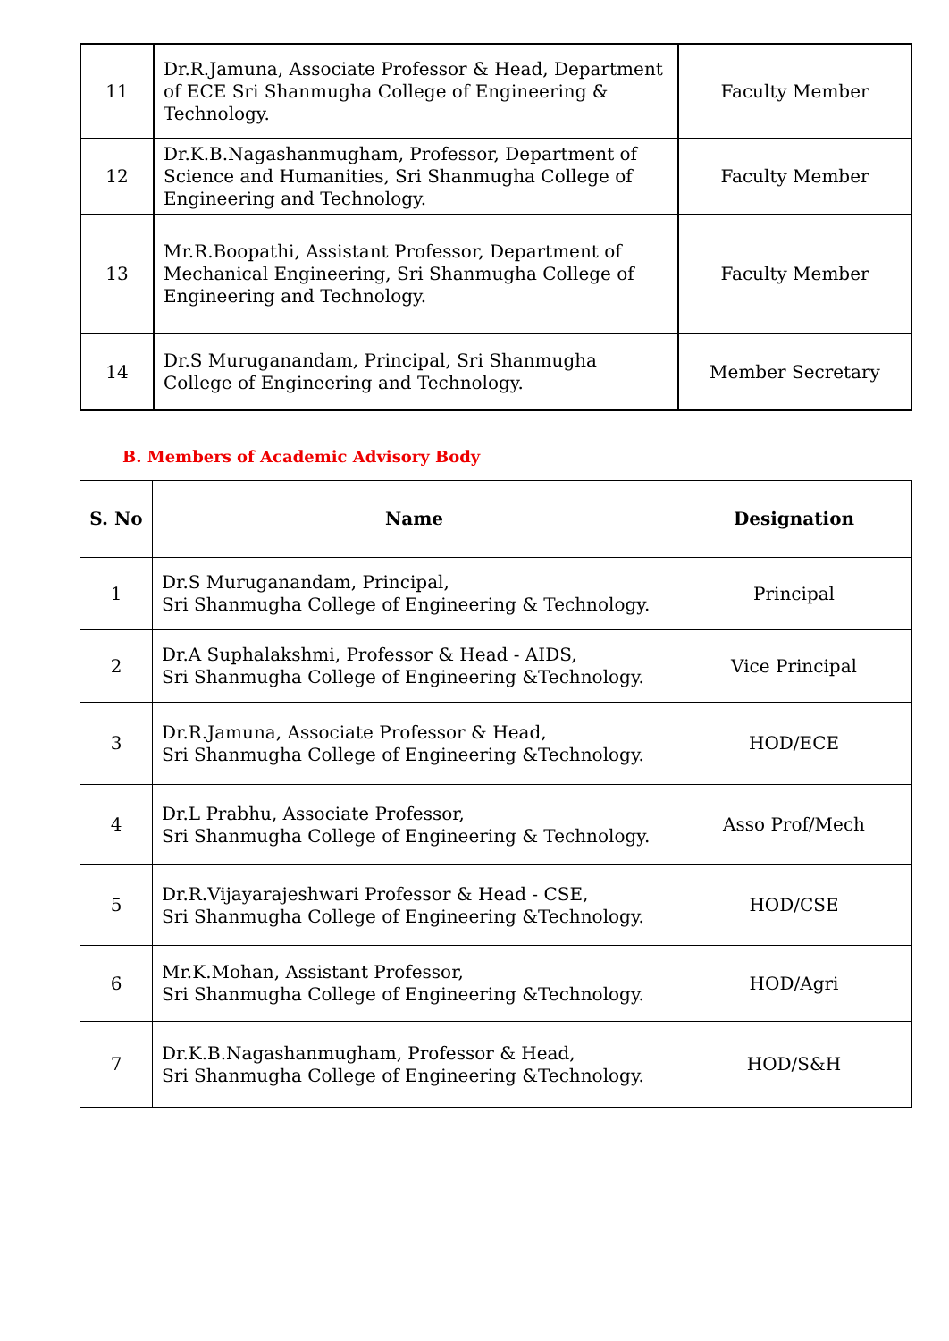| 11 | Dr.R.Jamuna, Associate Professor & Head, Department of ECE Sri Shanmugha College of Engineering & Technology. | Faculty Member |
| 12 | Dr.K.B.Nagashanmugham, Professor, Department of Science and Humanities, Sri Shanmugha College of Engineering and Technology. | Faculty Member |
| 13 | Mr.R.Boopathi, Assistant Professor, Department of Mechanical Engineering, Sri Shanmugha College of Engineering and Technology. | Faculty Member |
| 14 | Dr.S Muruganandam, Principal, Sri Shanmugha College of Engineering and Technology. | Member Secretary |
B. Members of Academic Advisory Body
| S. No | Name | Designation |
| --- | --- | --- |
| 1 | Dr.S Muruganandam, Principal, Sri Shanmugha College of Engineering & Technology. | Principal |
| 2 | Dr.A Suphalakshmi, Professor & Head - AIDS, Sri Shanmugha College of Engineering &Technology. | Vice Principal |
| 3 | Dr.R.Jamuna, Associate Professor & Head, Sri Shanmugha College of Engineering &Technology. | HOD/ECE |
| 4 | Dr.L Prabhu, Associate Professor, Sri Shanmugha College of Engineering & Technology. | Asso Prof/Mech |
| 5 | Dr.R.Vijayarajeshwari Professor & Head - CSE, Sri Shanmugha College of Engineering &Technology. | HOD/CSE |
| 6 | Mr.K.Mohan, Assistant Professor, Sri Shanmugha College of Engineering &Technology. | HOD/Agri |
| 7 | Dr.K.B.Nagashanmugham, Professor & Head, Sri Shanmugha College of Engineering &Technology. | HOD/S&H |